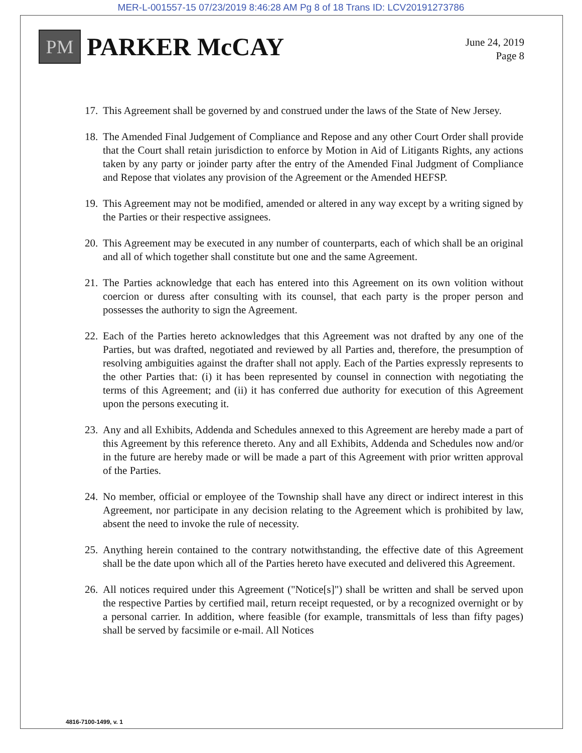MER-L-001557-15 07/23/2019 8:46:28 AM Pg 8 of 18 Trans ID: LCV20191273786
PM
PARKER McCAY
June 24, 2019
Page 8
17. This Agreement shall be governed by and construed under the laws of the State of New Jersey.
18. The Amended Final Judgement of Compliance and Repose and any other Court Order shall provide that the Court shall retain jurisdiction to enforce by Motion in Aid of Litigants Rights, any actions taken by any party or joinder party after the entry of the Amended Final Judgment of Compliance and Repose that violates any provision of the Agreement or the Amended HEFSP.
19. This Agreement may not be modified, amended or altered in any way except by a writing signed by the Parties or their respective assignees.
20. This Agreement may be executed in any number of counterparts, each of which shall be an original and all of which together shall constitute but one and the same Agreement.
21. The Parties acknowledge that each has entered into this Agreement on its own volition without coercion or duress after consulting with its counsel, that each party is the proper person and possesses the authority to sign the Agreement.
22. Each of the Parties hereto acknowledges that this Agreement was not drafted by any one of the Parties, but was drafted, negotiated and reviewed by all Parties and, therefore, the presumption of resolving ambiguities against the drafter shall not apply. Each of the Parties expressly represents to the other Parties that: (i) it has been represented by counsel in connection with negotiating the terms of this Agreement; and (ii) it has conferred due authority for execution of this Agreement upon the persons executing it.
23. Any and all Exhibits, Addenda and Schedules annexed to this Agreement are hereby made a part of this Agreement by this reference thereto. Any and all Exhibits, Addenda and Schedules now and/or in the future are hereby made or will be made a part of this Agreement with prior written approval of the Parties.
24. No member, official or employee of the Township shall have any direct or indirect interest in this Agreement, nor participate in any decision relating to the Agreement which is prohibited by law, absent the need to invoke the rule of necessity.
25. Anything herein contained to the contrary notwithstanding, the effective date of this Agreement shall be the date upon which all of the Parties hereto have executed and delivered this Agreement.
26. All notices required under this Agreement ("Notice[s]") shall be written and shall be served upon the respective Parties by certified mail, return receipt requested, or by a recognized overnight or by a personal carrier. In addition, where feasible (for example, transmittals of less than fifty pages) shall be served by facsimile or e-mail. All Notices
4816-7100-1499, v. 1